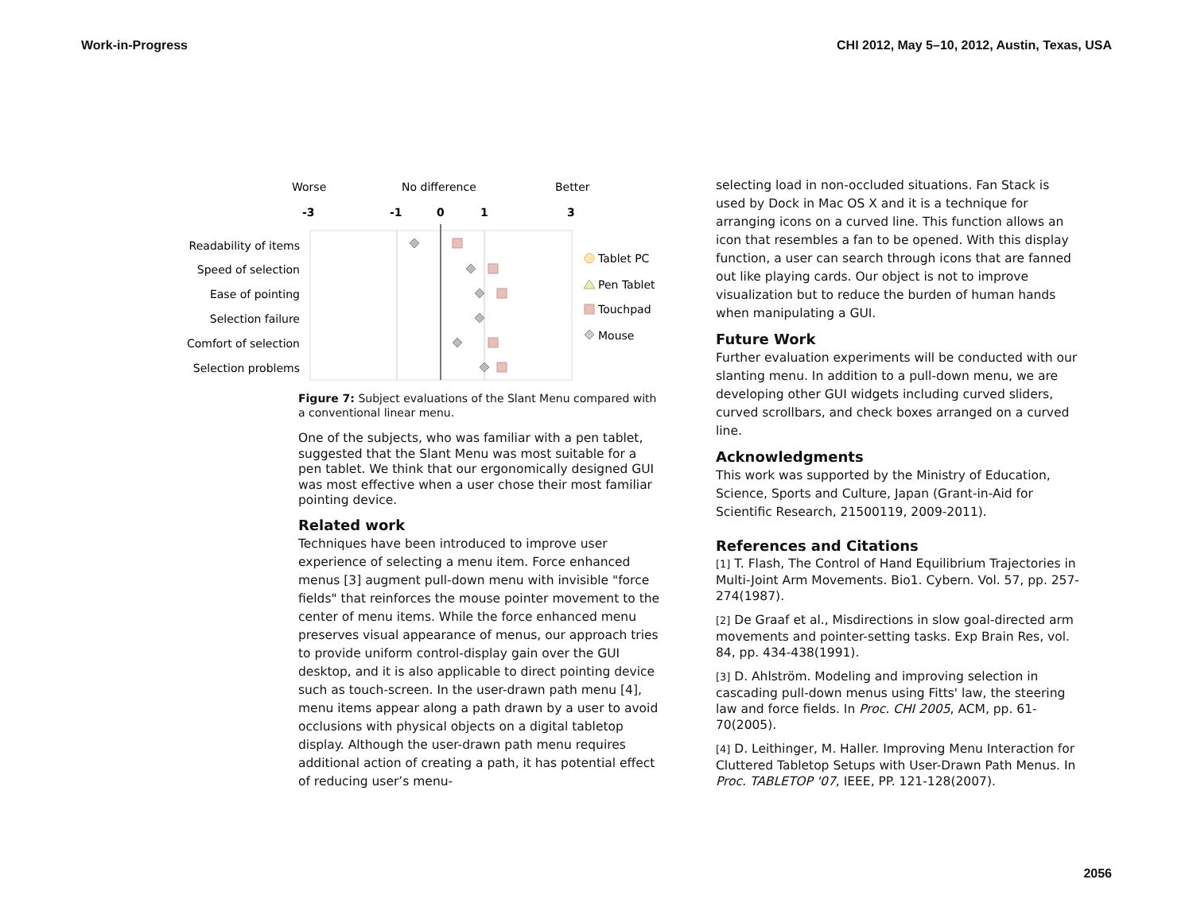Work-in-Progress CHI 2012, May 5–10, 2012, Austin, Texas, USA
Worse
No difference
Better
-3
-1
0
1
3
Readability of items
Speed of selection
Ease of pointing
Selection failure
Comfort of selection
Selection problems
Tablet PC
Pen Tablet
Touchpad
Mouse
Figure 7: Subject evaluations of the Slant Menu compared with a conventional linear menu.
One of the subjects, who was familiar with a pen tablet, suggested that the Slant Menu was most suitable for a pen tablet. We think that our ergonomically designed GUI was most effective when a user chose their most familiar pointing device.
Related work
Techniques have been introduced to improve user experience of selecting a menu item. Force enhanced menus [3] augment pull-down menu with invisible "force fields" that reinforces the mouse pointer movement to the center of menu items. While the force enhanced menu preserves visual appearance of menus, our approach tries to provide uniform control-display gain over the GUI desktop, and it is also applicable to direct pointing device such as touch-screen. In the user-drawn path menu [4], menu items appear along a path drawn by a user to avoid occlusions with physical objects on a digital tabletop display. Although the user-drawn path menu requires additional action of creating a path, it has potential effect of reducing user’s menu-
selecting load in non-occluded situations. Fan Stack is used by Dock in Mac OS X and it is a technique for arranging icons on a curved line. This function allows an icon that resembles a fan to be opened. With this display function, a user can search through icons that are fanned out like playing cards. Our object is not to improve visualization but to reduce the burden of human hands when manipulating a GUI.
Future Work
Further evaluation experiments will be conducted with our slanting menu. In addition to a pull-down menu, we are developing other GUI widgets including curved sliders, curved scrollbars, and check boxes arranged on a curved line.
Acknowledgments
This work was supported by the Ministry of Education, Science, Sports and Culture, Japan (Grant-in-Aid for Scientific Research, 21500119, 2009-2011).
References and Citations
[1] T. Flash, The Control of Hand Equilibrium Trajectories in Multi-Joint Arm Movements. Bio1. Cybern. Vol. 57, pp. 257-274(1987).
[2] De Graaf et al., Misdirections in slow goal-directed arm movements and pointer-setting tasks. Exp Brain Res, vol. 84, pp. 434-438(1991).
[3] D. Ahlström. Modeling and improving selection in cascading pull-down menus using Fitts' law, the steering law and force fields. In Proc. CHI 2005, ACM, pp. 61-70(2005).
[4] D. Leithinger, M. Haller. Improving Menu Interaction for Cluttered Tabletop Setups with User-Drawn Path Menus. In Proc. TABLETOP '07, IEEE, PP. 121-128(2007).
2056